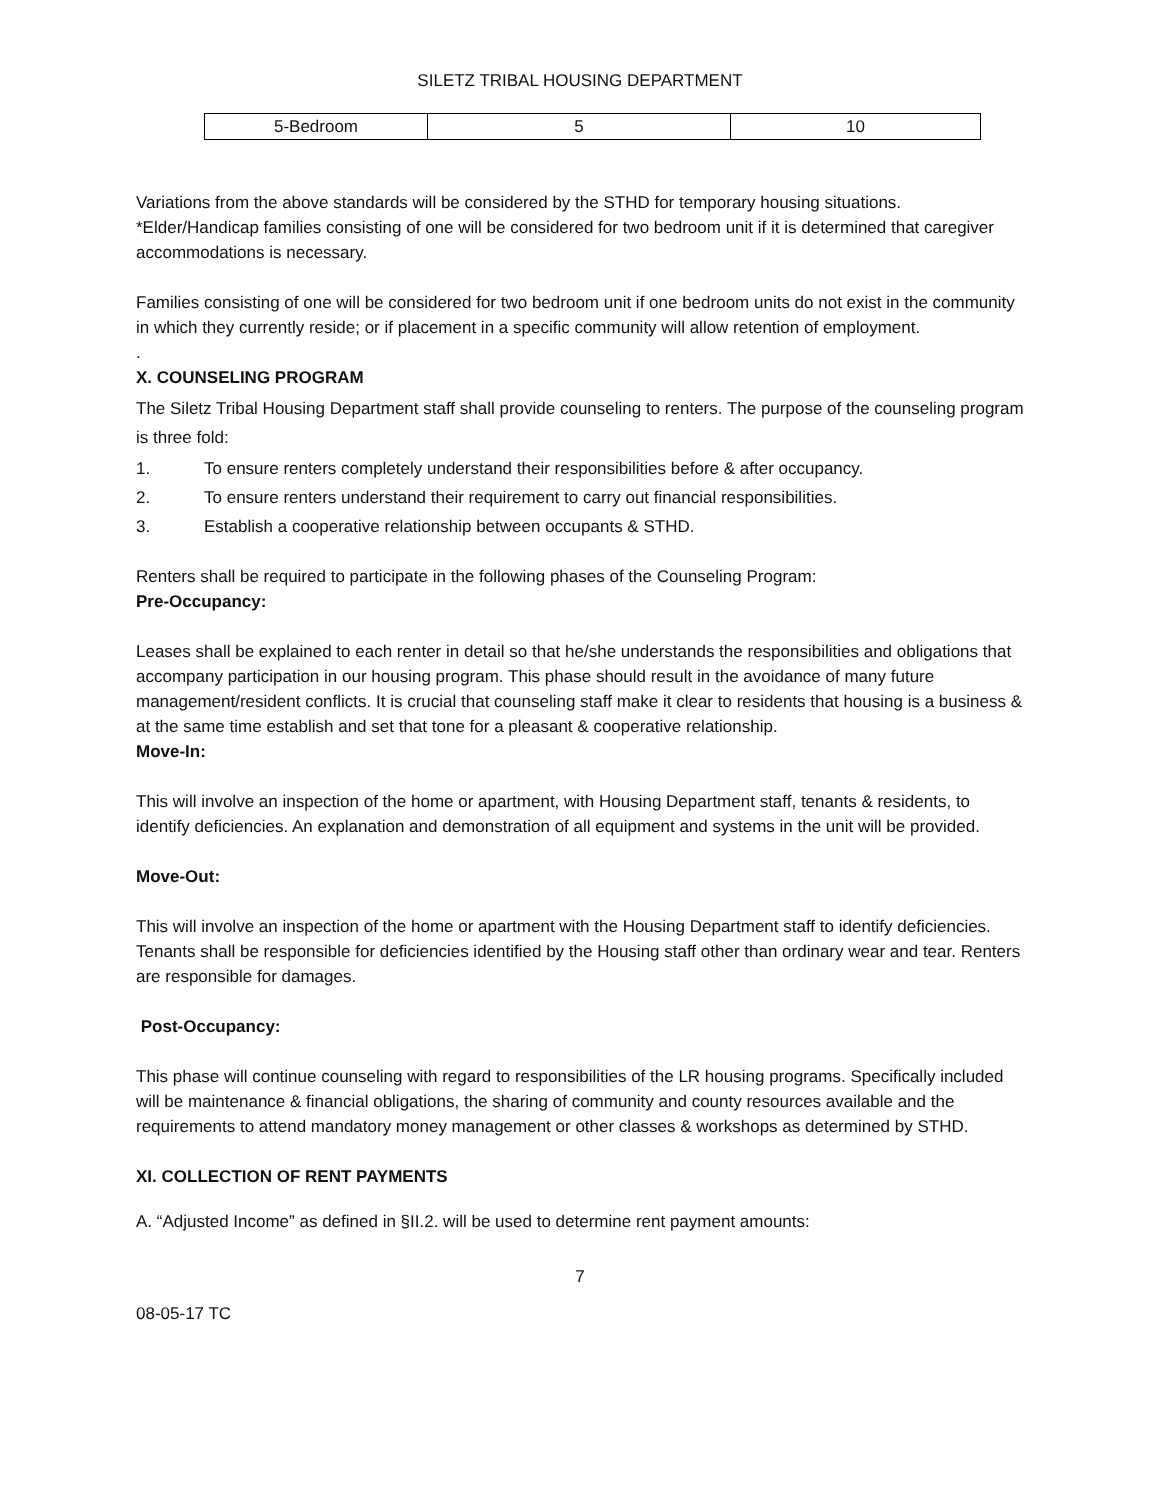SILETZ TRIBAL HOUSING DEPARTMENT
| 5-Bedroom | 5 | 10 |
Variations from the above standards will be considered by the STHD for temporary housing situations. *Elder/Handicap families consisting of one will be considered for two bedroom unit if it is determined that caregiver accommodations is necessary.
Families consisting of one will be considered for two bedroom unit if one bedroom units do not exist in the community in which they currently reside; or if placement in a specific community will allow retention of employment.
.
X. COUNSELING PROGRAM
The Siletz Tribal Housing Department staff shall provide counseling to renters. The purpose of the counseling program is three fold:
1. To ensure renters completely understand their responsibilities before & after occupancy.
2. To ensure renters understand their requirement to carry out financial responsibilities.
3. Establish a cooperative relationship between occupants & STHD.
Renters shall be required to participate in the following phases of the Counseling Program:
Pre-Occupancy:
Leases shall be explained to each renter in detail so that he/she understands the responsibilities and obligations that accompany participation in our housing program. This phase should result in the avoidance of many future management/resident conflicts. It is crucial that counseling staff make it clear to residents that housing is a business & at the same time establish and set that tone for a pleasant & cooperative relationship.
Move-In:
This will involve an inspection of the home or apartment, with Housing Department staff, tenants & residents, to identify deficiencies. An explanation and demonstration of all equipment and systems in the unit will be provided.
Move-Out:
This will involve an inspection of the home or apartment with the Housing Department staff to identify deficiencies. Tenants shall be responsible for deficiencies identified by the Housing staff other than ordinary wear and tear. Renters are responsible for damages.
Post-Occupancy:
This phase will continue counseling with regard to responsibilities of the LR housing programs. Specifically included will be maintenance & financial obligations, the sharing of community and county resources available and the requirements to attend mandatory money management or other classes & workshops as determined by STHD.
XI. COLLECTION OF RENT PAYMENTS
A. “Adjusted Income” as defined in §II.2. will be used to determine rent payment amounts:
7
08-05-17 TC